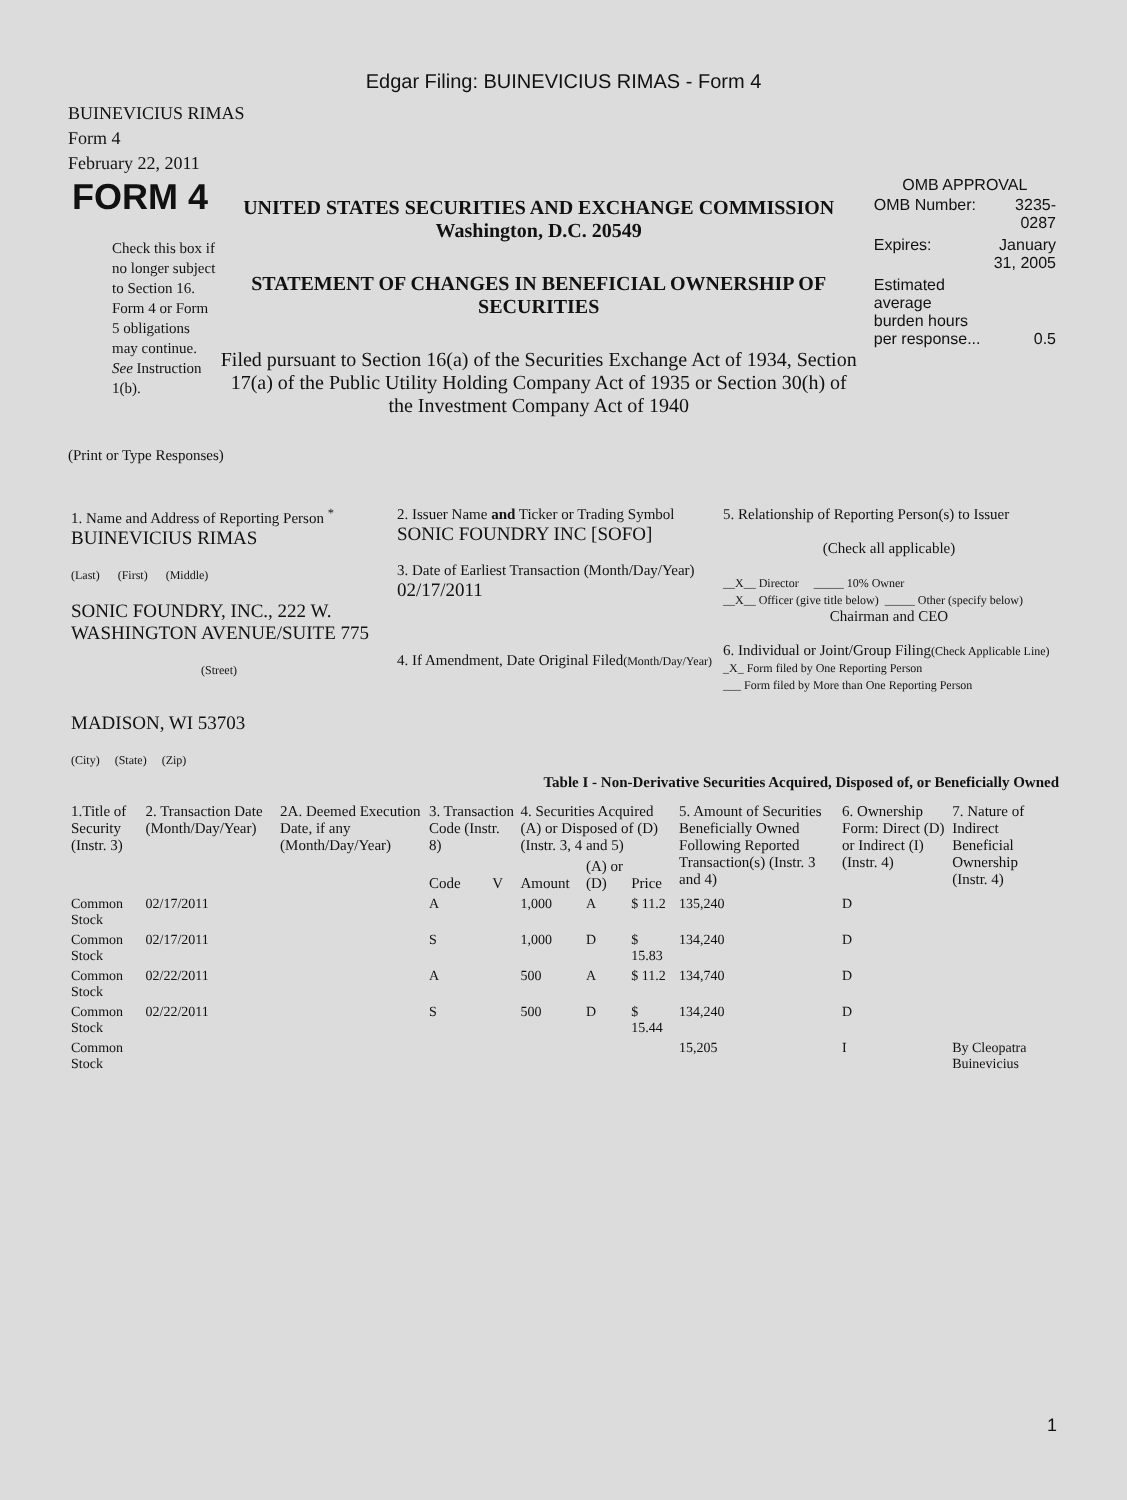Edgar Filing: BUINEVICIUS RIMAS - Form 4
BUINEVICIUS RIMAS
Form 4
February 22, 2011
FORM 4
Check this box if no longer subject to Section 16. Form 4 or Form 5 obligations may continue. See Instruction 1(b).
UNITED STATES SECURITIES AND EXCHANGE COMMISSION
Washington, D.C. 20549
STATEMENT OF CHANGES IN BENEFICIAL OWNERSHIP OF SECURITIES
Filed pursuant to Section 16(a) of the Securities Exchange Act of 1934, Section 17(a) of the Public Utility Holding Company Act of 1935 or Section 30(h) of the Investment Company Act of 1940
OMB APPROVAL
| OMB Number: | 3235-0287 |
| Expires: | January 31, 2005 |
| Estimated average burden hours per response... | 0.5 |
(Print or Type Responses)
| 1. Name and Address of Reporting Person <sup>*</sup> BUINEVICIUS RIMAS (Last) (First) (Middle) SONIC FOUNDRY, INC., 222 W. WASHINGTON AVENUE/SUITE 775 (Street) MADISON, WI 53703 (City) (State) (Zip) | 2. Issuer Name and Ticker or Trading Symbol SONIC FOUNDRY INC [SOFO] 3. Date of Earliest Transaction (Month/Day/Year) 02/17/2011 4. If Amendment, Date Original Filed (Month/Day/Year) | 5. Relationship of Reporting Person(s) to Issuer (Check all applicable) __X__ Director _____ 10% Owner __X__ Officer (give title below) _____ Other (specify below) Chairman and CEO 6. Individual or Joint/Group Filing (Check Applicable Line) _X_ Form filed by One Reporting Person ___ Form filed by More than One Reporting Person |
Table I - Non-Derivative Securities Acquired, Disposed of, or Beneficially Owned
| 1.Title of Security (Instr. 3) | 2. Transaction Date (Month/Day/Year) | 2A. Deemed Execution Date, if any (Month/Day/Year) | 3. Transaction Code (Instr. 8) | | 4. Securities Acquired (A) or Disposed of (D) (Instr. 3, 4 and 5) | | | 5. Amount of Securities Beneficially Owned Following Reported Transaction(s) (Instr. 3 and 4) | 6. Ownership Form: Direct (D) or Indirect (I) (Instr. 4) | 7. Nature of Indirect Beneficial Ownership (Instr. 4) |
| --- | --- | --- | --- | --- | --- | --- | --- | --- | --- | --- |
| | | | Code | V | Amount | (A) or (D) | Price | | | |
| Common Stock | 02/17/2011 | | A | | 1,000 | A | $ 11.2 | 135,240 | D | |
| Common Stock | 02/17/2011 | | S | | 1,000 | D | $ 15.83 | 134,240 | D | |
| Common Stock | 02/22/2011 | | A | | 500 | A | $ 11.2 | 134,740 | D | |
| Common Stock | 02/22/2011 | | S | | 500 | D | $ 15.44 | 134,240 | D | |
| Common Stock | | | | | | | | 15,205 | I | By Cleopatra Buinevicius |
1